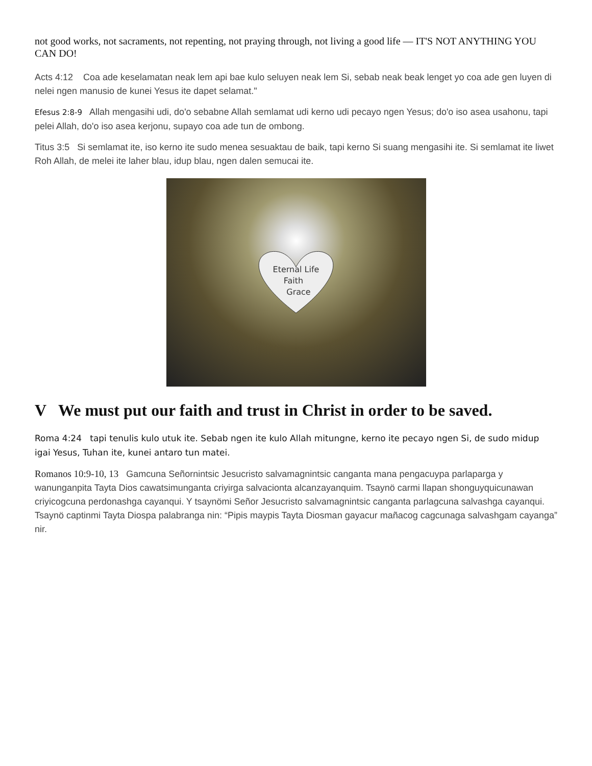not good works, not sacraments, not repenting, not praying through, not living a good life — IT'S NOT ANYTHING YOU CAN DO!
Acts 4:12 Coa ade keselamatan neak lem api bae kulo seluyen neak lem Si, sebab neak beak lenget yo coa ade gen luyen di nelei ngen manusio de kunei Yesus ite dapet selamat."
Efesus 2:8-9 Allah mengasihi udi, do'o sebabne Allah semlamat udi kerno udi pecayo ngen Yesus; do'o iso asea usahonu, tapi pelei Allah, do'o iso asea kerjonu, supayo coa ade tun de ombong.
Titus 3:5 Si semlamat ite, iso kerno ite sudo menea sesuaktau de baik, tapi kerno Si suang mengasihi ite. Si semlamat ite liwet Roh Allah, de melei ite laher blau, idup blau, ngen dalen semucai ite.
Eternal Life
Faith
Grace
V We must put our faith and trust in Christ in order to be saved.
Roma 4:24 tapi tenulis kulo utuk ite. Sebab ngen ite kulo Allah mitungne, kerno ite pecayo ngen Si, de sudo midup igai Yesus, Tuhan ite, kunei antaro tun matei.
Romanos 10:9-10, 13 Gamcuna Señornintsic Jesucristo salvamagnintsic canganta mana pengacuypa parlaparga y wanunganpita Tayta Dios cawatsimunganta criyirga salvacionta alcanzayanquim. Tsaynö carmi llapan shonguyquicunawan criyicogcuna perdonashga cayanqui. Y tsaynömi Señor Jesucristo salvamagnintsic canganta parlagcuna salvashga cayanqui. Tsaynö captinmi Tayta Diospa palabranga nin: “Pipis maypis Tayta Diosman gayacur mañacog cagcunaga salvashgam cayanga” nir.